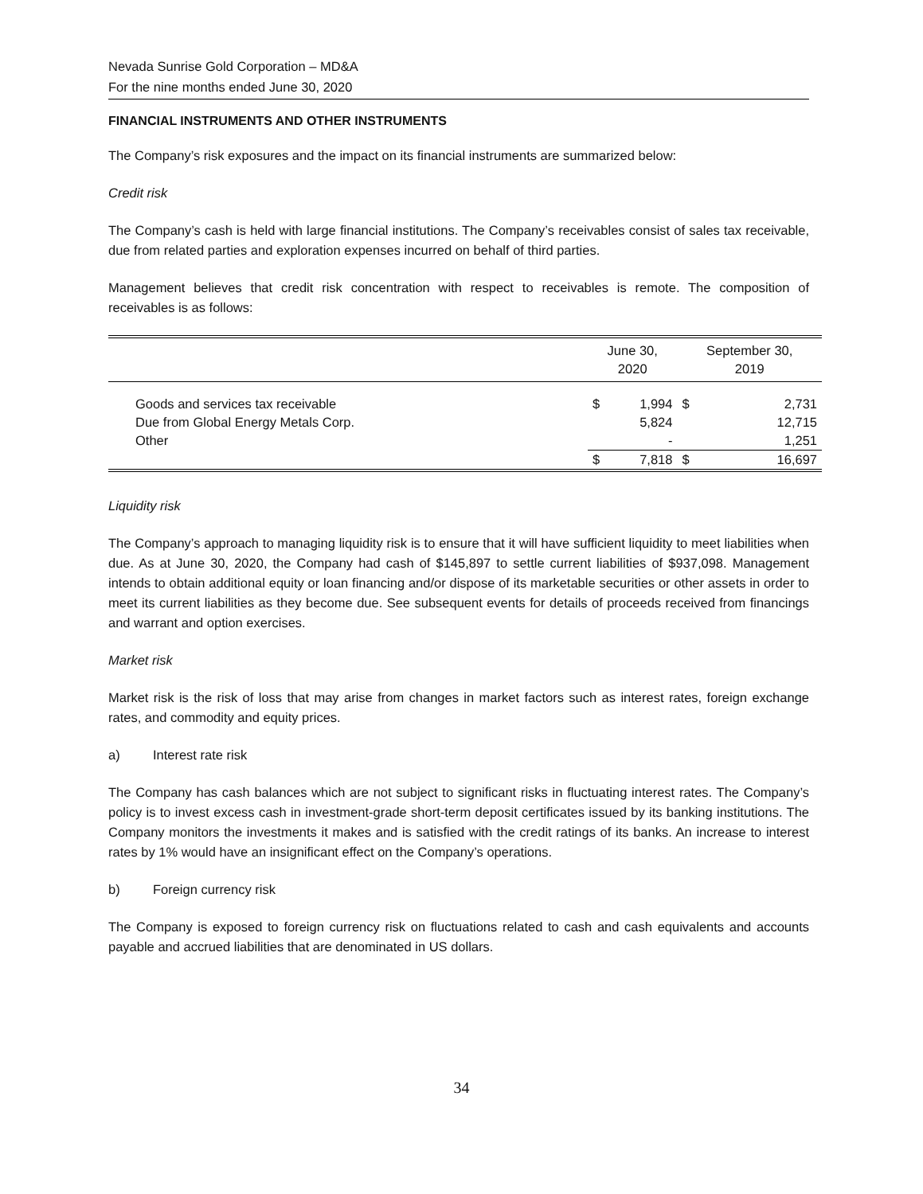Nevada Sunrise Gold Corporation – MD&A
For the nine months ended June 30, 2020
FINANCIAL INSTRUMENTS AND OTHER INSTRUMENTS
The Company’s risk exposures and the impact on its financial instruments are summarized below:
Credit risk
The Company’s cash is held with large financial institutions. The Company’s receivables consist of sales tax receivable, due from related parties and exploration expenses incurred on behalf of third parties.
Management believes that credit risk concentration with respect to receivables is remote. The composition of receivables is as follows:
| | June 30, 2020 | | September 30, 2019 | |
| --- | --- | --- | --- | --- |
| Goods and services tax receivable | $ | 1,994 | $ | 2,731 |
| Due from Global Energy Metals Corp. | | 5,824 | | 12,715 |
| Other | | - | | 1,251 |
| | $ | 7,818 | $ | 16,697 |
Liquidity risk
The Company’s approach to managing liquidity risk is to ensure that it will have sufficient liquidity to meet liabilities when due. As at June 30, 2020, the Company had cash of $145,897 to settle current liabilities of $937,098. Management intends to obtain additional equity or loan financing and/or dispose of its marketable securities or other assets in order to meet its current liabilities as they become due. See subsequent events for details of proceeds received from financings and warrant and option exercises.
Market risk
Market risk is the risk of loss that may arise from changes in market factors such as interest rates, foreign exchange rates, and commodity and equity prices.
a) Interest rate risk
The Company has cash balances which are not subject to significant risks in fluctuating interest rates. The Company’s policy is to invest excess cash in investment-grade short-term deposit certificates issued by its banking institutions. The Company monitors the investments it makes and is satisfied with the credit ratings of its banks. An increase to interest rates by 1% would have an insignificant effect on the Company’s operations.
b) Foreign currency risk
The Company is exposed to foreign currency risk on fluctuations related to cash and cash equivalents and accounts payable and accrued liabilities that are denominated in US dollars.
34